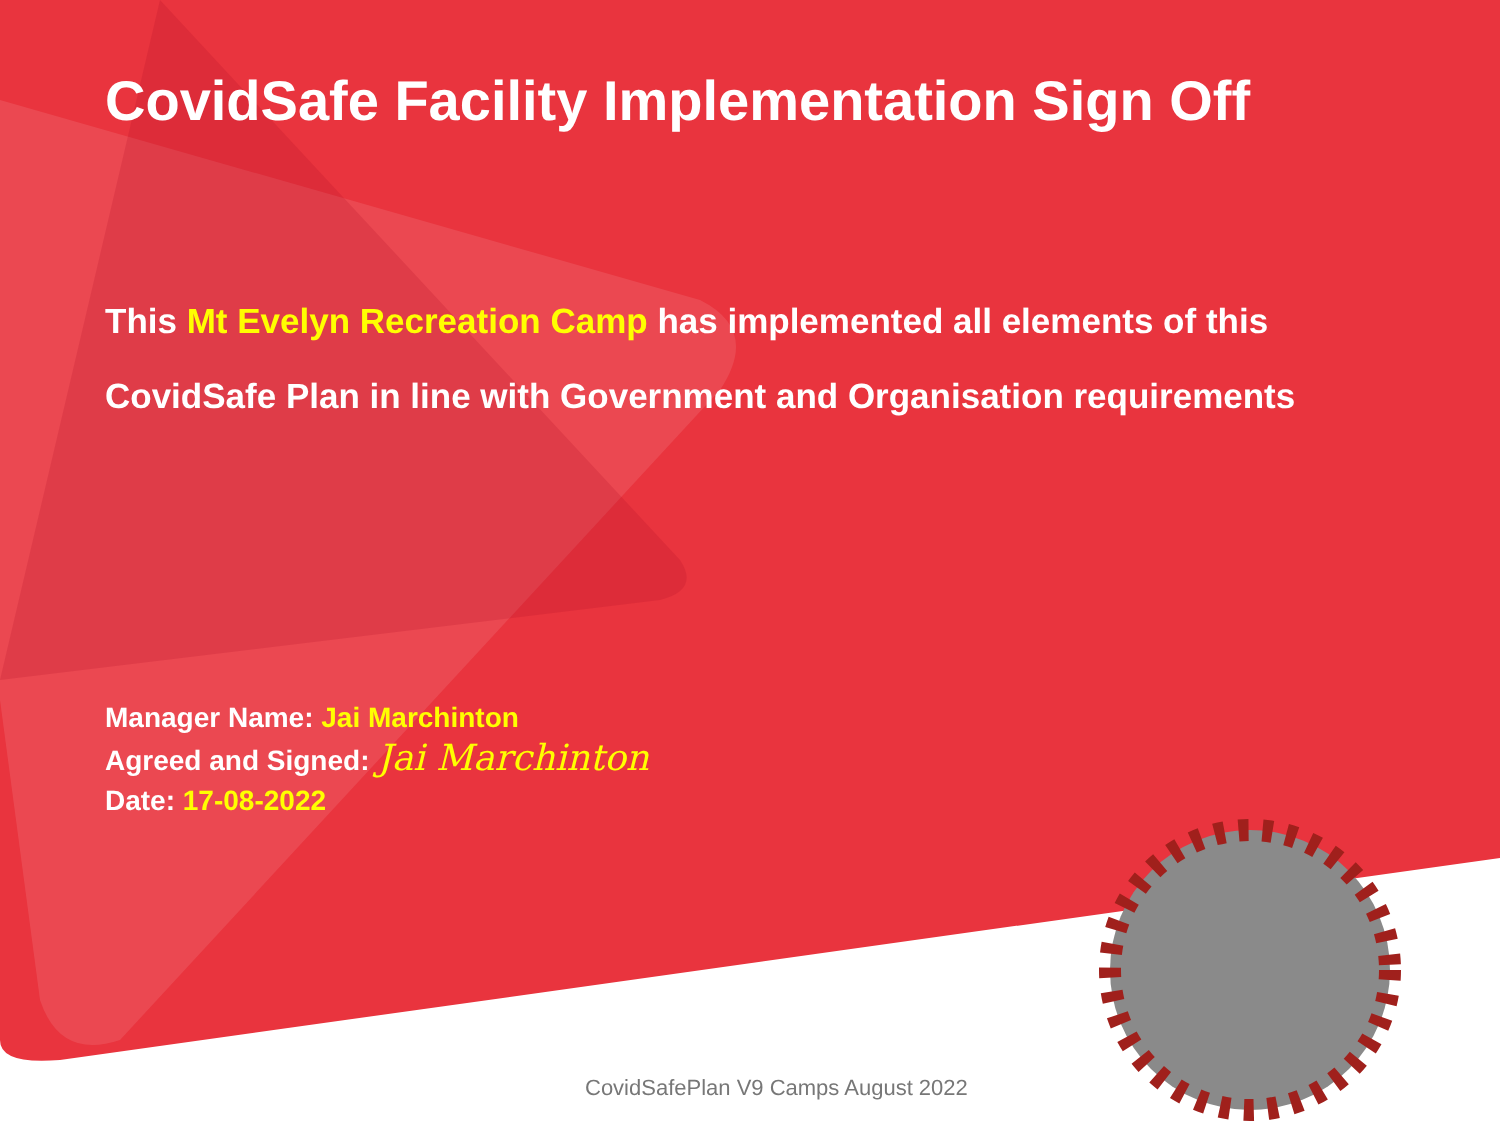CovidSafe Facility Implementation Sign Off
This Mt Evelyn Recreation Camp has implemented all elements of this
CovidSafe Plan in line with Government and Organisation requirements
Manager Name: Jai Marchinton
Agreed and Signed: Jai Marchinton
Date: 17-08-2022
CovidSafePlan V9 Camps August 2022